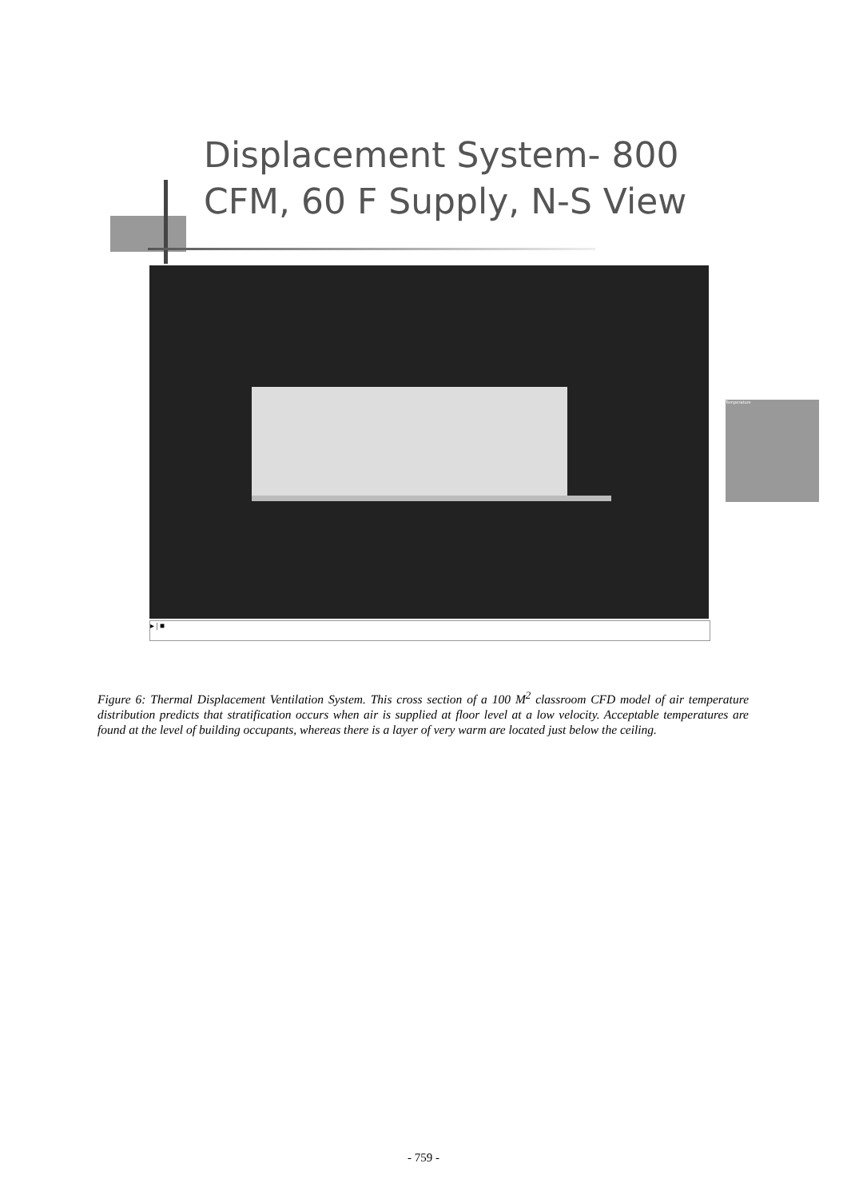Displacement System- 800
CFM, 60 F Supply, N-S View
Temperature
▸ | ■
Figure 6: Thermal Displacement Ventilation System. This cross section of a 100 M<sup>2</sup> classroom CFD model of air temperature distribution predicts that stratification occurs when air is supplied at floor level at a low velocity. Acceptable temperatures are found at the level of building occupants, whereas there is a layer of very warm are located just below the ceiling.
- 759 -